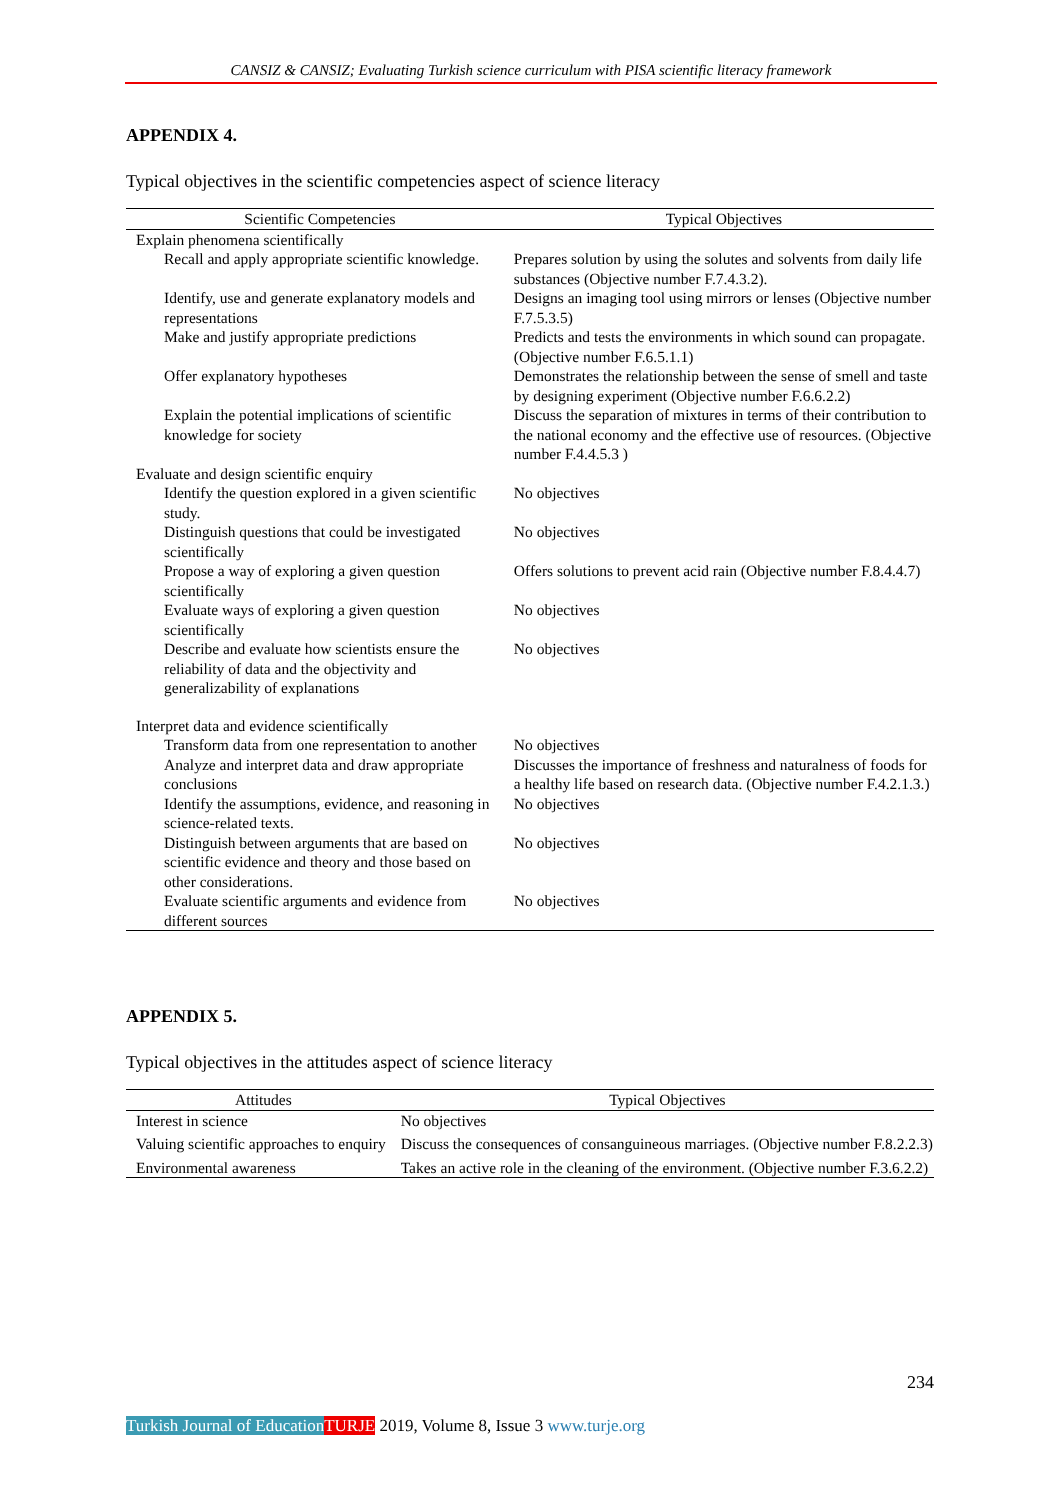CANSIZ & CANSIZ; Evaluating Turkish science curriculum with PISA scientific literacy framework
APPENDIX 4.
Typical objectives in the scientific competencies aspect of science literacy
| Scientific Competencies | Typical Objectives |
| --- | --- |
| Explain phenomena scientifically | |
| Recall and apply appropriate scientific knowledge. | Prepares solution by using the solutes and solvents from daily life substances (Objective number F.7.4.3.2). |
| Identify, use and generate explanatory models and representations | Designs an imaging tool using mirrors or lenses (Objective number F.7.5.3.5) |
| Make and justify appropriate predictions | Predicts and tests the environments in which sound can propagate. (Objective number F.6.5.1.1) |
| Offer explanatory hypotheses | Demonstrates the relationship between the sense of smell and taste by designing experiment (Objective number F.6.6.2.2) |
| Explain the potential implications of scientific knowledge for society | Discuss the separation of mixtures in terms of their contribution to the national economy and the effective use of resources. (Objective number F.4.4.5.3 ) |
| Evaluate and design scientific enquiry | |
| Identify the question explored in a given scientific study. | No objectives |
| Distinguish questions that could be investigated scientifically | No objectives |
| Propose a way of exploring a given question scientifically | Offers solutions to prevent acid rain (Objective number F.8.4.4.7) |
| Evaluate ways of exploring a given question scientifically | No objectives |
| Describe and evaluate how scientists ensure the reliability of data and the objectivity and generalizability of explanations | No objectives |
| Interpret data and evidence scientifically | |
| Transform data from one representation to another | No objectives |
| Analyze and interpret data and draw appropriate conclusions | Discusses the importance of freshness and naturalness of foods for a healthy life based on research data. (Objective number F.4.2.1.3.) |
| Identify the assumptions, evidence, and reasoning in science-related texts. | No objectives |
| Distinguish between arguments that are based on scientific evidence and theory and those based on other considerations. | No objectives |
| Evaluate scientific arguments and evidence from different sources | No objectives |
APPENDIX 5.
Typical objectives in the attitudes aspect of science literacy
| Attitudes | Typical Objectives |
| --- | --- |
| Interest in science | No objectives |
| Valuing scientific approaches to enquiry | Discuss the consequences of consanguineous marriages. (Objective number F.8.2.2.3) |
| Environmental awareness | Takes an active role in the cleaning of the environment. (Objective number F.3.6.2.2) |
234
Turkish Journal of Education TURJE 2019, Volume 8, Issue 3 www.turje.org